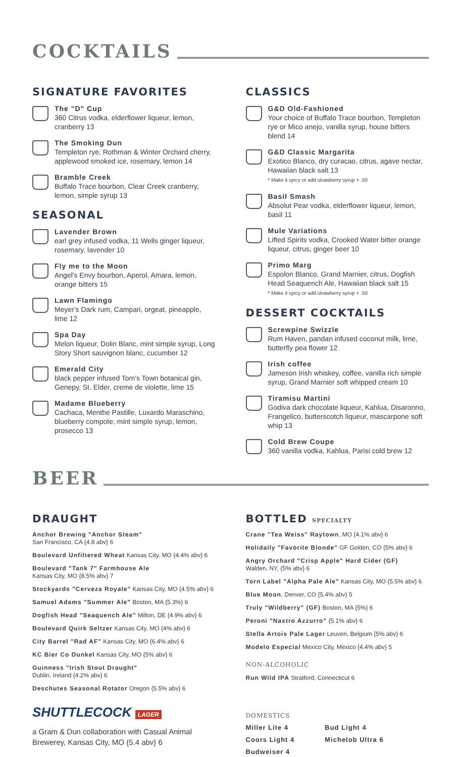COCKTAILS
SIGNATURE FAVORITES
The "D" Cup
360 Citrus vodka, elderflower liqueur, lemon, cranberry 13
The Smoking Dun
Templeton rye, Rothman & Winter Orchard cherry, applewood smoked ice, rosemary, lemon 14
Bramble Creek
Buffalo Trace bourbon, Clear Creek cranberry, lemon, simple syrup 13
SEASONAL
Lavender Brown
earl grey infused vodka, 11 Wells ginger liqueur, rosemary, lavender 10
Fly me to the Moon
Angel's Envy bourbon, Aperol, Amara, lemon, orange bitters 15
Lawn Flamingo
Meyer's Dark rum, Campari, orgeat, pineapple, lime 12
Spa Day
Melon liqueur, Dolin Blanc, mint simple syrup, Long Story Short sauvignon blanc, cucumber 12
Emerald City
black pepper infused Tom's Town botanical gin, Genepy, St. Elder, creme de violette, lime 15
Madame Blueberry
Cachaca, Menthe Pastille, Luxardo Maraschino, blueberry compote, mint simple syrup, lemon, prosecco 13
CLASSICS
G&D Old-Fashioned
Your choice of Buffalo Trace bourbon, Templeton rye or Mico anejo, vanilla syrup, house bitters blend 14
G&D Classic Margarita
Exotico Blanco, dry curacao, citrus, agave nectar, Hawaiian black salt 13
* Make it spicy or add strawberry syrup + .50
Basil Smash
Absolut Pear vodka, elderflower liqueur, lemon, basil 11
Mule Variations
Lifted Spirits vodka, Crooked Water bitter orange liqueur, citrus, ginger beer 10
Primo Marg
Espolon Blanco, Grand Marnier, citrus, Dogfish Head Seaquench Ale, Hawaiian black salt 15
* Make it spicy or add strawberry syrup + .50
DESSERT COCKTAILS
Screwpine Swizzle
Rum Haven, pandan infused coconut milk, lime, butterfly pea flower 12
Irish coffee
Jameson Irish whiskey, coffee, vanilla rich simple syrup, Grand Marnier soft whipped cream 10
Tiramisu Martini
Godiva dark chocolate liqueur, Kahlua, Disaronno, Frangelico, butterscotch liqueur, mascarpone soft whip 13
Cold Brew Coupe
360 vanilla vodka, Kahlua, Parisi cold brew 12
BEER
DRAUGHT
Anchor Brewing "Anchor Steam"
San Francisco, CA {4.8 abv} 6
Boulevard Unfiltered Wheat Kansas City, MO {4.4% abv} 6
Boulevard "Tank 7" Farmhouse Ale
Kansas City, MO {8.5% abv} 7
Stockyards "Cerveza Royale" Kansas City, MO {4.5% abv} 6
Samuel Adams "Summer Ale" Boston, MA {5.3%} 6
Dogfish Head "Seaquench Ale" Milton, DE {4.9% abv} 6
Boulevard Quirk Seltzer Kansas City, MO {4% abv} 6
City Barrel "Rad AF" Kansas City, MO {6.4% abv} 6
KC Bier Co Dunkel Kansas City, MO {5% abv} 6
Guinness "Irish Stout Draught"
Dublin, Ireland {4.2% abv} 6
Deschutes Seasonal Rotator Oregon {5.5% abv} 6
SHUTTLECOCK LAGER
a Gram & Dun collaboration with Casual Animal Brewerey, Kansas City, MO {5.4 abv} 6
BOTTLED SPECIALTY
Crane "Tea Weiss" Raytown, MO {4.1% abv} 6
Holidaily "Favorite Blonde" GF Golden, CO {5% abv} 6
Angry Orchard "Crisp Apple" Hard Cider (GF)
Walden, NY, {5% abv} 6
Torn Label "Alpha Pale Ale" Kansas City, MO {5.5% abv} 6
Blue Moon, Denver, CO {5.4% abv} 5
Truly "Wildberry" (GF) Boston, MA {5%} 6
Peroni "Nastro Azzurro" {5.1% abv} 6
Stella Artois Pale Lager Leuven, Belgium {5% abv} 6
Modelo Especial Mexico City, Mexico {4.4% abv} 5
NON-ALCOHOLIC
Run Wild IPA Stratford, Connecticut 6
DOMESTICS
Miller Lite 4
Coors Light 4
Budweiser 4
Bud Light 4
Michelob Ultra 6